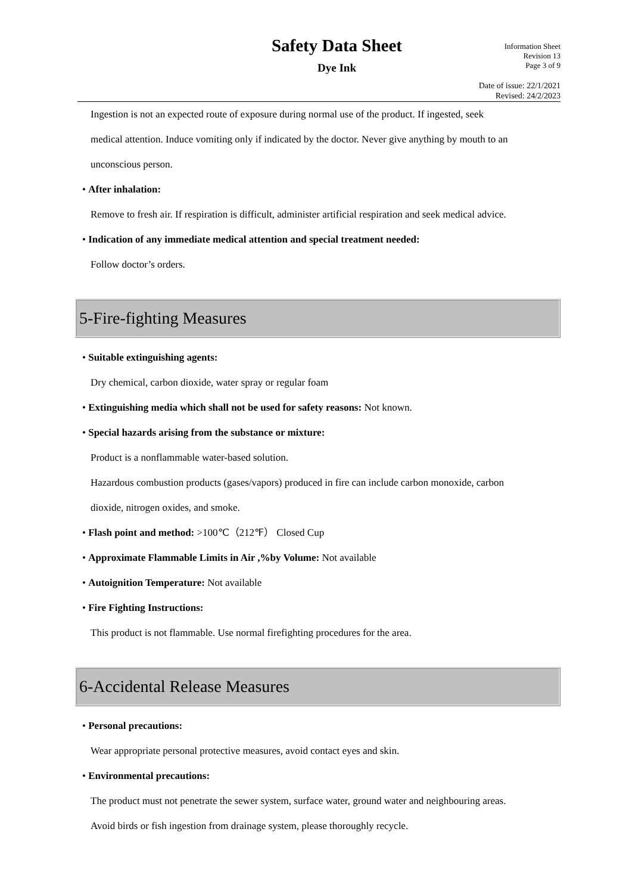Safety Data Sheet
Dye Ink
Information Sheet
Revision 13
Page 3 of 9
Date of issue: 22/1/2021
Revised: 24/2/2023
Ingestion is not an expected route of exposure during normal use of the product. If ingested, seek
medical attention. Induce vomiting only if indicated by the doctor. Never give anything by mouth to an
unconscious person.
• After inhalation:
Remove to fresh air. If respiration is difficult, administer artificial respiration and seek medical advice.
• Indication of any immediate medical attention and special treatment needed:
Follow doctor’s orders.
5-Fire-fighting Measures
• Suitable extinguishing agents:
Dry chemical, carbon dioxide, water spray or regular foam
• Extinguishing media which shall not be used for safety reasons: Not known.
• Special hazards arising from the substance or mixture:
Product is a nonflammable water-based solution.
Hazardous combustion products (gases/vapors) produced in fire can include carbon monoxide, carbon
dioxide, nitrogen oxides, and smoke.
• Flash point and method: >100℃（212℉） Closed Cup
• Approximate Flammable Limits in Air ,%by Volume: Not available
• Autoignition Temperature: Not available
• Fire Fighting Instructions:
This product is not flammable. Use normal firefighting procedures for the area.
6-Accidental Release Measures
• Personal precautions:
Wear appropriate personal protective measures, avoid contact eyes and skin.
• Environmental precautions:
The product must not penetrate the sewer system, surface water, ground water and neighbouring areas.
Avoid birds or fish ingestion from drainage system, please thoroughly recycle.